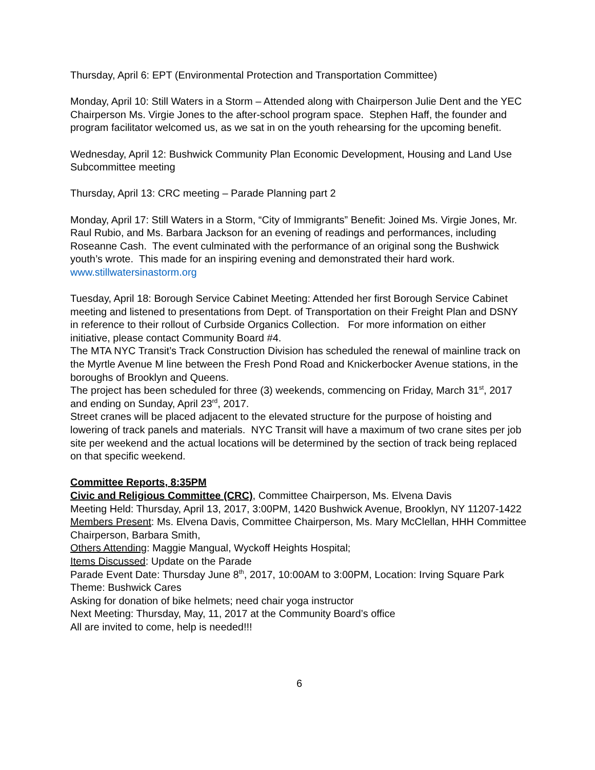Thursday, April 6: EPT (Environmental Protection and Transportation Committee)
Monday, April 10: Still Waters in a Storm – Attended along with Chairperson Julie Dent and the YEC Chairperson Ms. Virgie Jones to the after-school program space. Stephen Haff, the founder and program facilitator welcomed us, as we sat in on the youth rehearsing for the upcoming benefit.
Wednesday, April 12: Bushwick Community Plan Economic Development, Housing and Land Use Subcommittee meeting
Thursday, April 13: CRC meeting – Parade Planning part 2
Monday, April 17: Still Waters in a Storm, “City of Immigrants” Benefit: Joined Ms. Virgie Jones, Mr. Raul Rubio, and Ms. Barbara Jackson for an evening of readings and performances, including Roseanne Cash. The event culminated with the performance of an original song the Bushwick youth’s wrote. This made for an inspiring evening and demonstrated their hard work. www.stillwatersinastorm.org
Tuesday, April 18: Borough Service Cabinet Meeting: Attended her first Borough Service Cabinet meeting and listened to presentations from Dept. of Transportation on their Freight Plan and DSNY in reference to their rollout of Curbside Organics Collection. For more information on either initiative, please contact Community Board #4.
The MTA NYC Transit’s Track Construction Division has scheduled the renewal of mainline track on the Myrtle Avenue M line between the Fresh Pond Road and Knickerbocker Avenue stations, in the boroughs of Brooklyn and Queens.
The project has been scheduled for three (3) weekends, commencing on Friday, March 31<sup>st</sup>, 2017 and ending on Sunday, April 23<sup>rd</sup>, 2017.
Street cranes will be placed adjacent to the elevated structure for the purpose of hoisting and lowering of track panels and materials. NYC Transit will have a maximum of two crane sites per job site per weekend and the actual locations will be determined by the section of track being replaced on that specific weekend.
Committee Reports, 8:35PM
Civic and Religious Committee (CRC), Committee Chairperson, Ms. Elvena Davis
Meeting Held: Thursday, April 13, 2017, 3:00PM, 1420 Bushwick Avenue, Brooklyn, NY 11207-1422
Members Present: Ms. Elvena Davis, Committee Chairperson, Ms. Mary McClellan, HHH Committee Chairperson, Barbara Smith,
Others Attending: Maggie Mangual, Wyckoff Heights Hospital;
Items Discussed: Update on the Parade
Parade Event Date: Thursday June 8<sup>th</sup>, 2017, 10:00AM to 3:00PM, Location: Irving Square Park
Theme: Bushwick Cares
Asking for donation of bike helmets; need chair yoga instructor
Next Meeting: Thursday, May, 11, 2017 at the Community Board’s office
All are invited to come, help is needed!!!
6